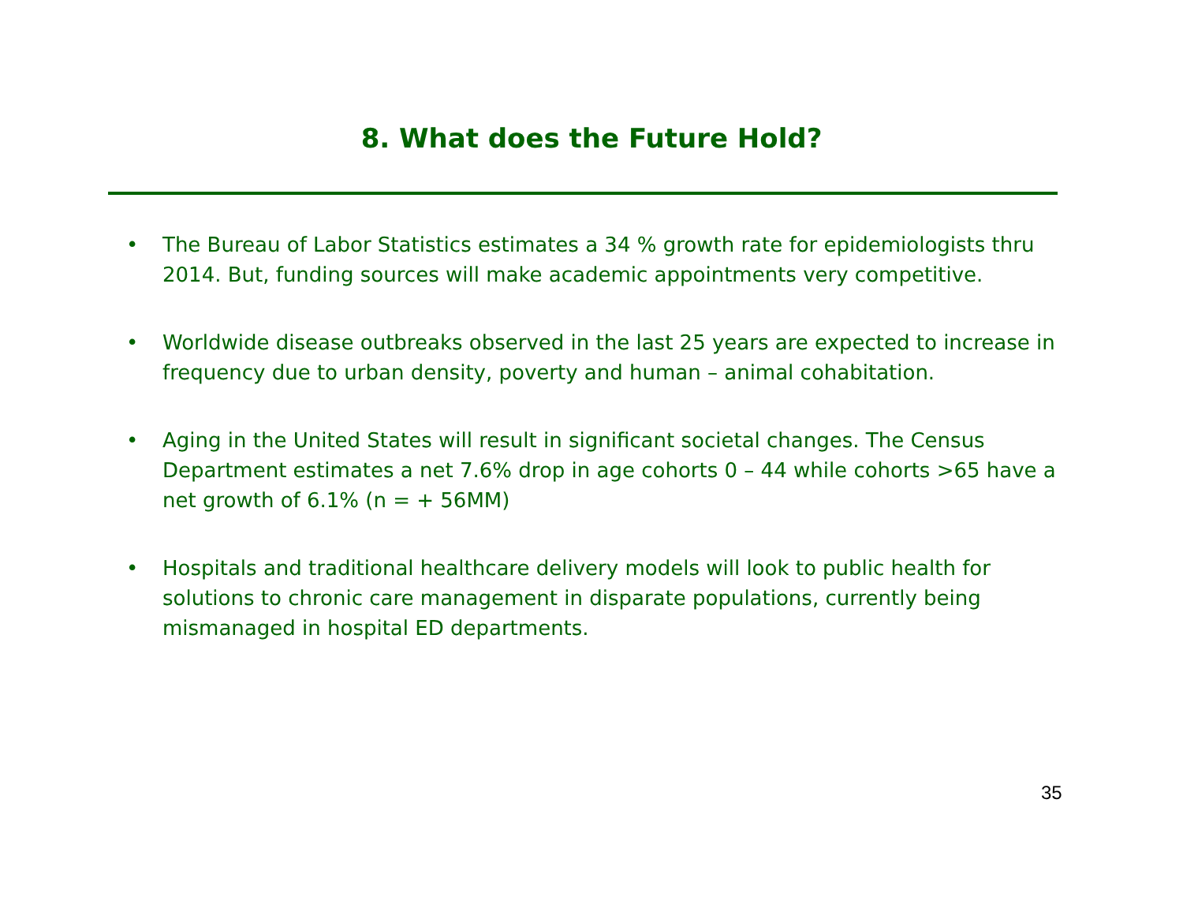8. What does the Future Hold?
• The Bureau of Labor Statistics estimates a 34 % growth rate for epidemiologists thru 2014. But, funding sources will make academic appointments very competitive.
• Worldwide disease outbreaks observed in the last 25 years are expected to increase in frequency due to urban density, poverty and human – animal cohabitation.
• Aging in the United States will result in significant societal changes. The Census Department estimates a net 7.6% drop in age cohorts 0 – 44 while cohorts >65 have a net growth of 6.1% (n = + 56MM)
• Hospitals and traditional healthcare delivery models will look to public health for solutions to chronic care management in disparate populations, currently being mismanaged in hospital ED departments.
35